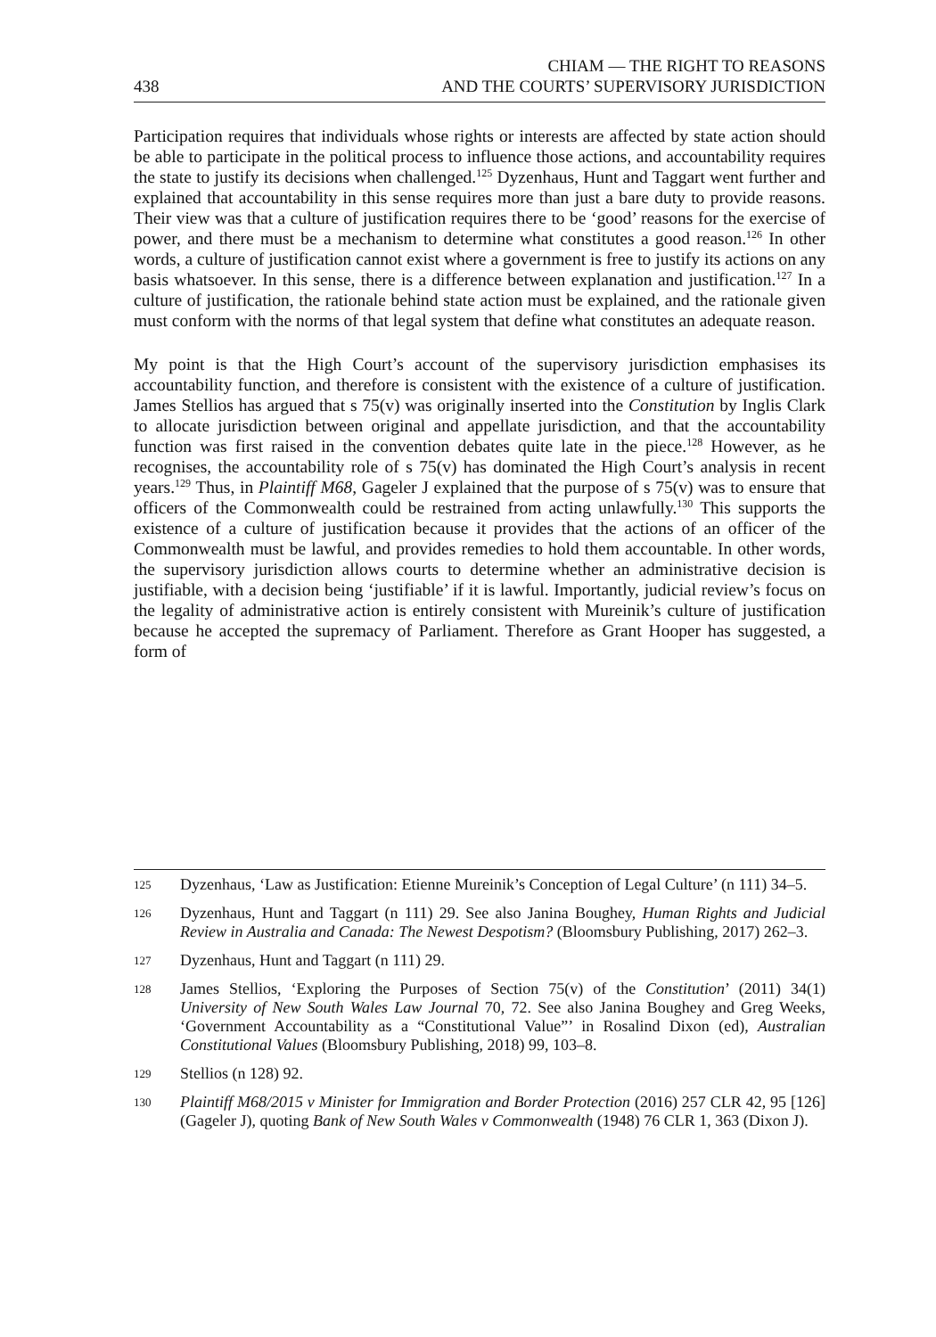438
CHIAM — THE RIGHT TO REASONS
AND THE COURTS’ SUPERVISORY JURISDICTION
Participation requires that individuals whose rights or interests are affected by state action should be able to participate in the political process to influence those actions, and accountability requires the state to justify its decisions when challenged.<sup>125</sup> Dyzenhaus, Hunt and Taggart went further and explained that accountability in this sense requires more than just a bare duty to provide reasons. Their view was that a culture of justification requires there to be ‘good’ reasons for the exercise of power, and there must be a mechanism to determine what constitutes a good reason.<sup>126</sup> In other words, a culture of justification cannot exist where a government is free to justify its actions on any basis whatsoever. In this sense, there is a difference between explanation and justification.<sup>127</sup> In a culture of justification, the rationale behind state action must be explained, and the rationale given must conform with the norms of that legal system that define what constitutes an adequate reason.
My point is that the High Court’s account of the supervisory jurisdiction emphasises its accountability function, and therefore is consistent with the existence of a culture of justification. James Stellios has argued that s 75(v) was originally inserted into the Constitution by Inglis Clark to allocate jurisdiction between original and appellate jurisdiction, and that the accountability function was first raised in the convention debates quite late in the piece.<sup>128</sup> However, as he recognises, the accountability role of s 75(v) has dominated the High Court’s analysis in recent years.<sup>129</sup> Thus, in Plaintiff M68, Gageler J explained that the purpose of s 75(v) was to ensure that officers of the Commonwealth could be restrained from acting unlawfully.<sup>130</sup> This supports the existence of a culture of justification because it provides that the actions of an officer of the Commonwealth must be lawful, and provides remedies to hold them accountable. In other words, the supervisory jurisdiction allows courts to determine whether an administrative decision is justifiable, with a decision being ‘justifiable’ if it is lawful. Importantly, judicial review’s focus on the legality of administrative action is entirely consistent with Mureinik’s culture of justification because he accepted the supremacy of Parliament. Therefore as Grant Hooper has suggested, a form of
125 Dyzenhaus, ‘Law as Justification: Etienne Mureinik’s Conception of Legal Culture’ (n 111) 34–5.
126 Dyzenhaus, Hunt and Taggart (n 111) 29. See also Janina Boughey, Human Rights and Judicial Review in Australia and Canada: The Newest Despotism? (Bloomsbury Publishing, 2017) 262–3.
127 Dyzenhaus, Hunt and Taggart (n 111) 29.
128 James Stellios, ‘Exploring the Purposes of Section 75(v) of the Constitution’ (2011) 34(1) University of New South Wales Law Journal 70, 72. See also Janina Boughey and Greg Weeks, ‘Government Accountability as a “Constitutional Value”’ in Rosalind Dixon (ed), Australian Constitutional Values (Bloomsbury Publishing, 2018) 99, 103–8.
129 Stellios (n 128) 92.
130 Plaintiff M68/2015 v Minister for Immigration and Border Protection (2016) 257 CLR 42, 95 [126] (Gageler J), quoting Bank of New South Wales v Commonwealth (1948) 76 CLR 1, 363 (Dixon J).